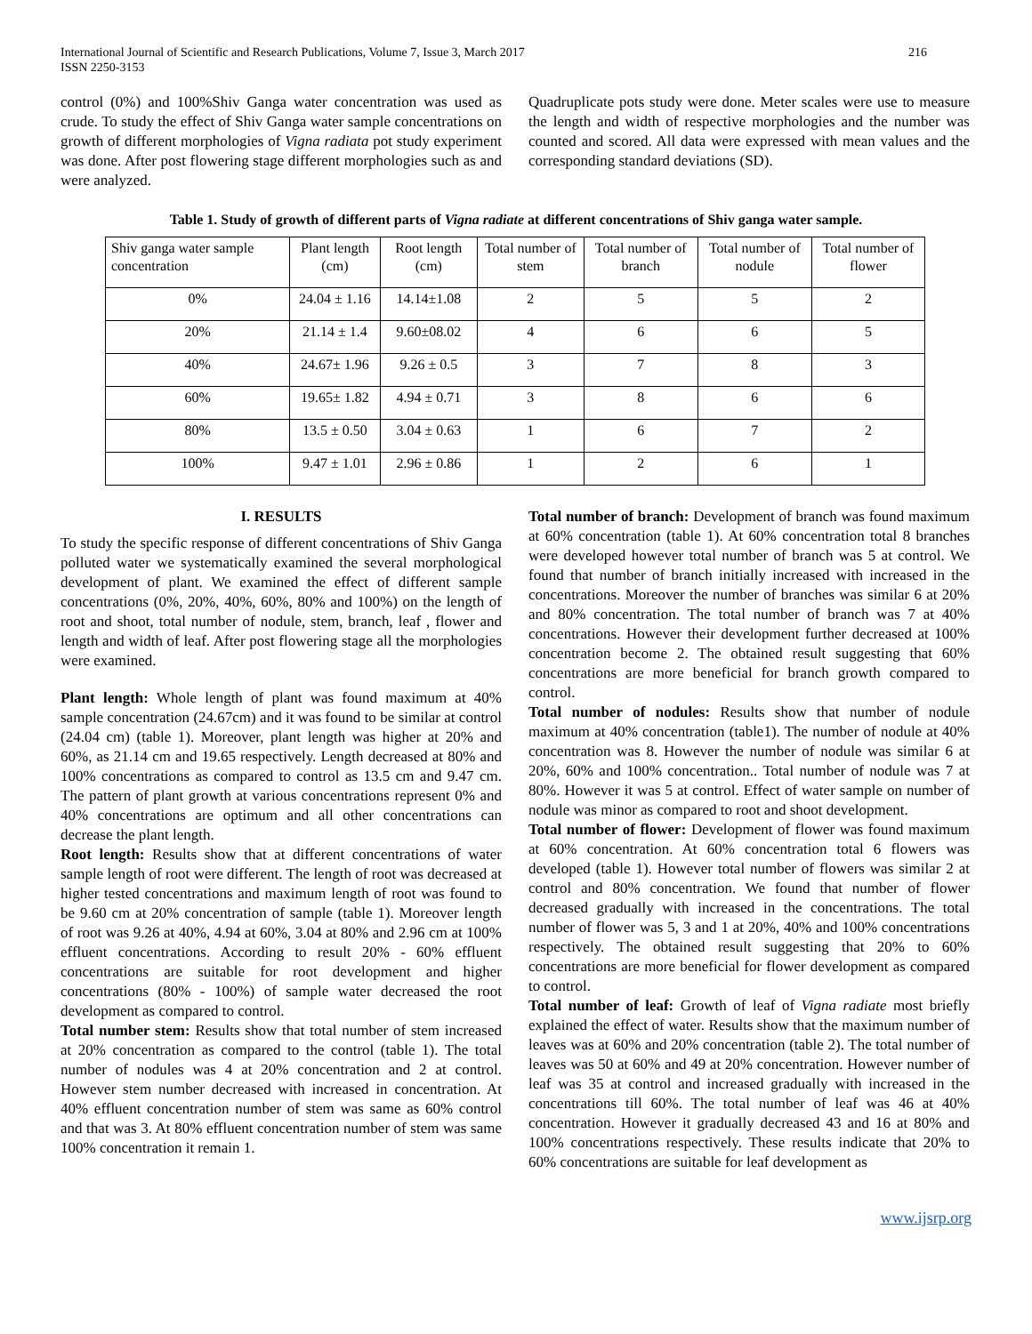International Journal of Scientific and Research Publications, Volume 7, Issue 3, March 2017
ISSN 2250-3153
216
control (0%) and 100%Shiv Ganga water concentration was used as crude. To study the effect of Shiv Ganga water sample concentrations on growth of different morphologies of Vigna radiata pot study experiment was done. After post flowering stage different morphologies such as and were analyzed.
Quadruplicate pots study were done. Meter scales were use to measure the length and width of respective morphologies and the number was counted and scored. All data were expressed with mean values and the corresponding standard deviations (SD).
Table 1. Study of growth of different parts of Vigna radiate at different concentrations of Shiv ganga water sample.
| Shiv ganga water sample concentration | Plant length (cm) | Root length (cm) | Total number of stem | Total number of branch | Total number of nodule | Total number of flower |
| --- | --- | --- | --- | --- | --- | --- |
| 0% | 24.04 ± 1.16 | 14.14±1.08 | 2 | 5 | 5 | 2 |
| 20% | 21.14 ± 1.4 | 9.60±08.02 | 4 | 6 | 6 | 5 |
| 40% | 24.67± 1.96 | 9.26 ± 0.5 | 3 | 7 | 8 | 3 |
| 60% | 19.65± 1.82 | 4.94 ± 0.71 | 3 | 8 | 6 | 6 |
| 80% | 13.5 ± 0.50 | 3.04 ± 0.63 | 1 | 6 | 7 | 2 |
| 100% | 9.47 ± 1.01 | 2.96 ± 0.86 | 1 | 2 | 6 | 1 |
I. RESULTS
To study the specific response of different concentrations of Shiv Ganga polluted water we systematically examined the several morphological development of plant. We examined the effect of different sample concentrations (0%, 20%, 40%, 60%, 80% and 100%) on the length of root and shoot, total number of nodule, stem, branch, leaf , flower and length and width of leaf. After post flowering stage all the morphologies were examined.
Plant length: Whole length of plant was found maximum at 40% sample concentration (24.67cm) and it was found to be similar at control (24.04 cm) (table 1). Moreover, plant length was higher at 20% and 60%, as 21.14 cm and 19.65 respectively. Length decreased at 80% and 100% concentrations as compared to control as 13.5 cm and 9.47 cm. The pattern of plant growth at various concentrations represent 0% and 40% concentrations are optimum and all other concentrations can decrease the plant length.
Root length: Results show that at different concentrations of water sample length of root were different. The length of root was decreased at higher tested concentrations and maximum length of root was found to be 9.60 cm at 20% concentration of sample (table 1). Moreover length of root was 9.26 at 40%, 4.94 at 60%, 3.04 at 80% and 2.96 cm at 100% effluent concentrations. According to result 20% - 60% effluent concentrations are suitable for root development and higher concentrations (80% - 100%) of sample water decreased the root development as compared to control.
Total number stem: Results show that total number of stem increased at 20% concentration as compared to the control (table 1). The total number of nodules was 4 at 20% concentration and 2 at control. However stem number decreased with increased in concentration. At 40% effluent concentration number of stem was same as 60% control and that was 3. At 80% effluent concentration number of stem was same 100% concentration it remain 1.
Total number of branch: Development of branch was found maximum at 60% concentration (table 1). At 60% concentration total 8 branches were developed however total number of branch was 5 at control. We found that number of branch initially increased with increased in the concentrations. Moreover the number of branches was similar 6 at 20% and 80% concentration. The total number of branch was 7 at 40% concentrations. However their development further decreased at 100% concentration become 2. The obtained result suggesting that 60% concentrations are more beneficial for branch growth compared to control.
Total number of nodules: Results show that number of nodule maximum at 40% concentration (table1). The number of nodule at 40% concentration was 8. However the number of nodule was similar 6 at 20%, 60% and 100% concentration.. Total number of nodule was 7 at 80%. However it was 5 at control. Effect of water sample on number of nodule was minor as compared to root and shoot development.
Total number of flower: Development of flower was found maximum at 60% concentration. At 60% concentration total 6 flowers was developed (table 1). However total number of flowers was similar 2 at control and 80% concentration. We found that number of flower decreased gradually with increased in the concentrations. The total number of flower was 5, 3 and 1 at 20%, 40% and 100% concentrations respectively. The obtained result suggesting that 20% to 60% concentrations are more beneficial for flower development as compared to control.
Total number of leaf: Growth of leaf of Vigna radiate most briefly explained the effect of water. Results show that the maximum number of leaves was at 60% and 20% concentration (table 2). The total number of leaves was 50 at 60% and 49 at 20% concentration. However number of leaf was 35 at control and increased gradually with increased in the concentrations till 60%. The total number of leaf was 46 at 40% concentration. However it gradually decreased 43 and 16 at 80% and 100% concentrations respectively. These results indicate that 20% to 60% concentrations are suitable for leaf development as
www.ijsrp.org